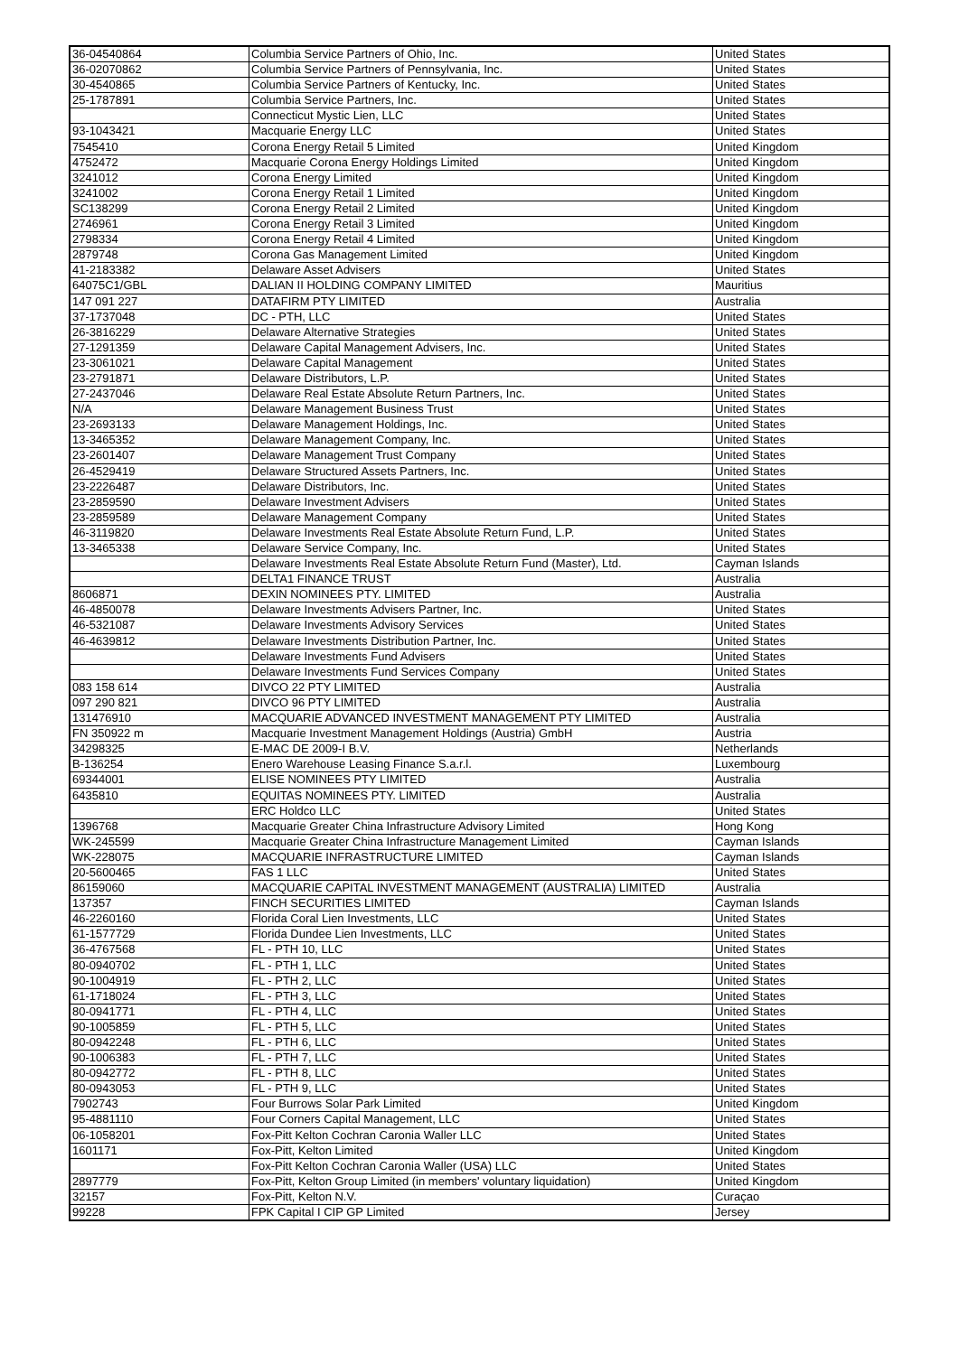| 36-04540864 | Columbia Service Partners of Ohio, Inc. | United States |
| 36-02070862 | Columbia Service Partners of Pennsylvania, Inc. | United States |
| 30-4540865 | Columbia Service Partners of Kentucky, Inc. | United States |
| 25-1787891 | Columbia Service Partners, Inc. | United States |
| | Connecticut Mystic Lien, LLC | United States |
| 93-1043421 | Macquarie Energy LLC | United States |
| 7545410 | Corona Energy Retail 5 Limited | United Kingdom |
| 4752472 | Macquarie Corona Energy Holdings Limited | United Kingdom |
| 3241012 | Corona Energy Limited | United Kingdom |
| 3241002 | Corona Energy Retail 1 Limited | United Kingdom |
| SC138299 | Corona Energy Retail 2 Limited | United Kingdom |
| 2746961 | Corona Energy Retail 3 Limited | United Kingdom |
| 2798334 | Corona Energy Retail 4 Limited | United Kingdom |
| 2879748 | Corona Gas Management Limited | United Kingdom |
| 41-2183382 | Delaware Asset Advisers | United States |
| 64075C1/GBL | DALIAN II HOLDING COMPANY LIMITED | Mauritius |
| 147 091 227 | DATAFIRM PTY LIMITED | Australia |
| 37-1737048 | DC - PTH, LLC | United States |
| 26-3816229 | Delaware Alternative Strategies | United States |
| 27-1291359 | Delaware Capital Management Advisers, Inc. | United States |
| 23-3061021 | Delaware Capital Management | United States |
| 23-2791871 | Delaware Distributors, L.P. | United States |
| 27-2437046 | Delaware Real Estate Absolute Return Partners, Inc. | United States |
| N/A | Delaware Management Business Trust | United States |
| 23-2693133 | Delaware Management Holdings, Inc. | United States |
| 13-3465352 | Delaware Management Company, Inc. | United States |
| 23-2601407 | Delaware Management Trust Company | United States |
| 26-4529419 | Delaware Structured Assets Partners, Inc. | United States |
| 23-2226487 | Delaware Distributors, Inc. | United States |
| 23-2859590 | Delaware Investment Advisers | United States |
| 23-2859589 | Delaware Management Company | United States |
| 46-3119820 | Delaware Investments Real Estate Absolute Return Fund, L.P. | United States |
| 13-3465338 | Delaware Service Company, Inc. | United States |
| | Delaware Investments Real Estate Absolute Return Fund (Master), Ltd. | Cayman Islands |
| | DELTA1 FINANCE TRUST | Australia |
| 8606871 | DEXIN NOMINEES PTY. LIMITED | Australia |
| 46-4850078 | Delaware Investments Advisers Partner, Inc. | United States |
| 46-5321087 | Delaware Investments Advisory Services | United States |
| 46-4639812 | Delaware Investments Distribution Partner, Inc. | United States |
| | Delaware Investments Fund Advisers | United States |
| | Delaware Investments Fund Services Company | United States |
| 083 158 614 | DIVCO 22 PTY LIMITED | Australia |
| 097 290 821 | DIVCO 96 PTY LIMITED | Australia |
| 131476910 | MACQUARIE ADVANCED INVESTMENT MANAGEMENT PTY LIMITED | Australia |
| FN 350922 m | Macquarie Investment Management Holdings (Austria) GmbH | Austria |
| 34298325 | E-MAC DE 2009-I B.V. | Netherlands |
| B-136254 | Enero Warehouse Leasing Finance S.a.r.l. | Luxembourg |
| 69344001 | ELISE NOMINEES PTY LIMITED | Australia |
| 6435810 | EQUITAS NOMINEES PTY. LIMITED | Australia |
| | ERC Holdco LLC | United States |
| 1396768 | Macquarie Greater China Infrastructure Advisory Limited | Hong Kong |
| WK-245599 | Macquarie Greater China Infrastructure Management Limited | Cayman Islands |
| WK-228075 | MACQUARIE INFRASTRUCTURE LIMITED | Cayman Islands |
| 20-5600465 | FAS 1 LLC | United States |
| 86159060 | MACQUARIE CAPITAL INVESTMENT MANAGEMENT (AUSTRALIA) LIMITED | Australia |
| 137357 | FINCH SECURITIES LIMITED | Cayman Islands |
| 46-2260160 | Florida Coral Lien Investments, LLC | United States |
| 61-1577729 | Florida Dundee Lien Investments, LLC | United States |
| 36-4767568 | FL - PTH 10, LLC | United States |
| 80-0940702 | FL - PTH 1, LLC | United States |
| 90-1004919 | FL - PTH 2, LLC | United States |
| 61-1718024 | FL - PTH 3, LLC | United States |
| 80-0941771 | FL - PTH 4, LLC | United States |
| 90-1005859 | FL - PTH 5, LLC | United States |
| 80-0942248 | FL - PTH 6, LLC | United States |
| 90-1006383 | FL - PTH 7, LLC | United States |
| 80-0942772 | FL - PTH 8, LLC | United States |
| 80-0943053 | FL - PTH 9, LLC | United States |
| 7902743 | Four Burrows Solar Park Limited | United Kingdom |
| 95-4881110 | Four Corners Capital Management, LLC | United States |
| 06-1058201 | Fox-Pitt Kelton Cochran Caronia Waller LLC | United States |
| 1601171 | Fox-Pitt, Kelton Limited | United Kingdom |
| | Fox-Pitt Kelton Cochran Caronia Waller (USA) LLC | United States |
| 2897779 | Fox-Pitt, Kelton Group Limited (in members' voluntary liquidation) | United Kingdom |
| 32157 | Fox-Pitt, Kelton N.V. | Curaçao |
| 99228 | FPK Capital I CIP GP Limited | Jersey |